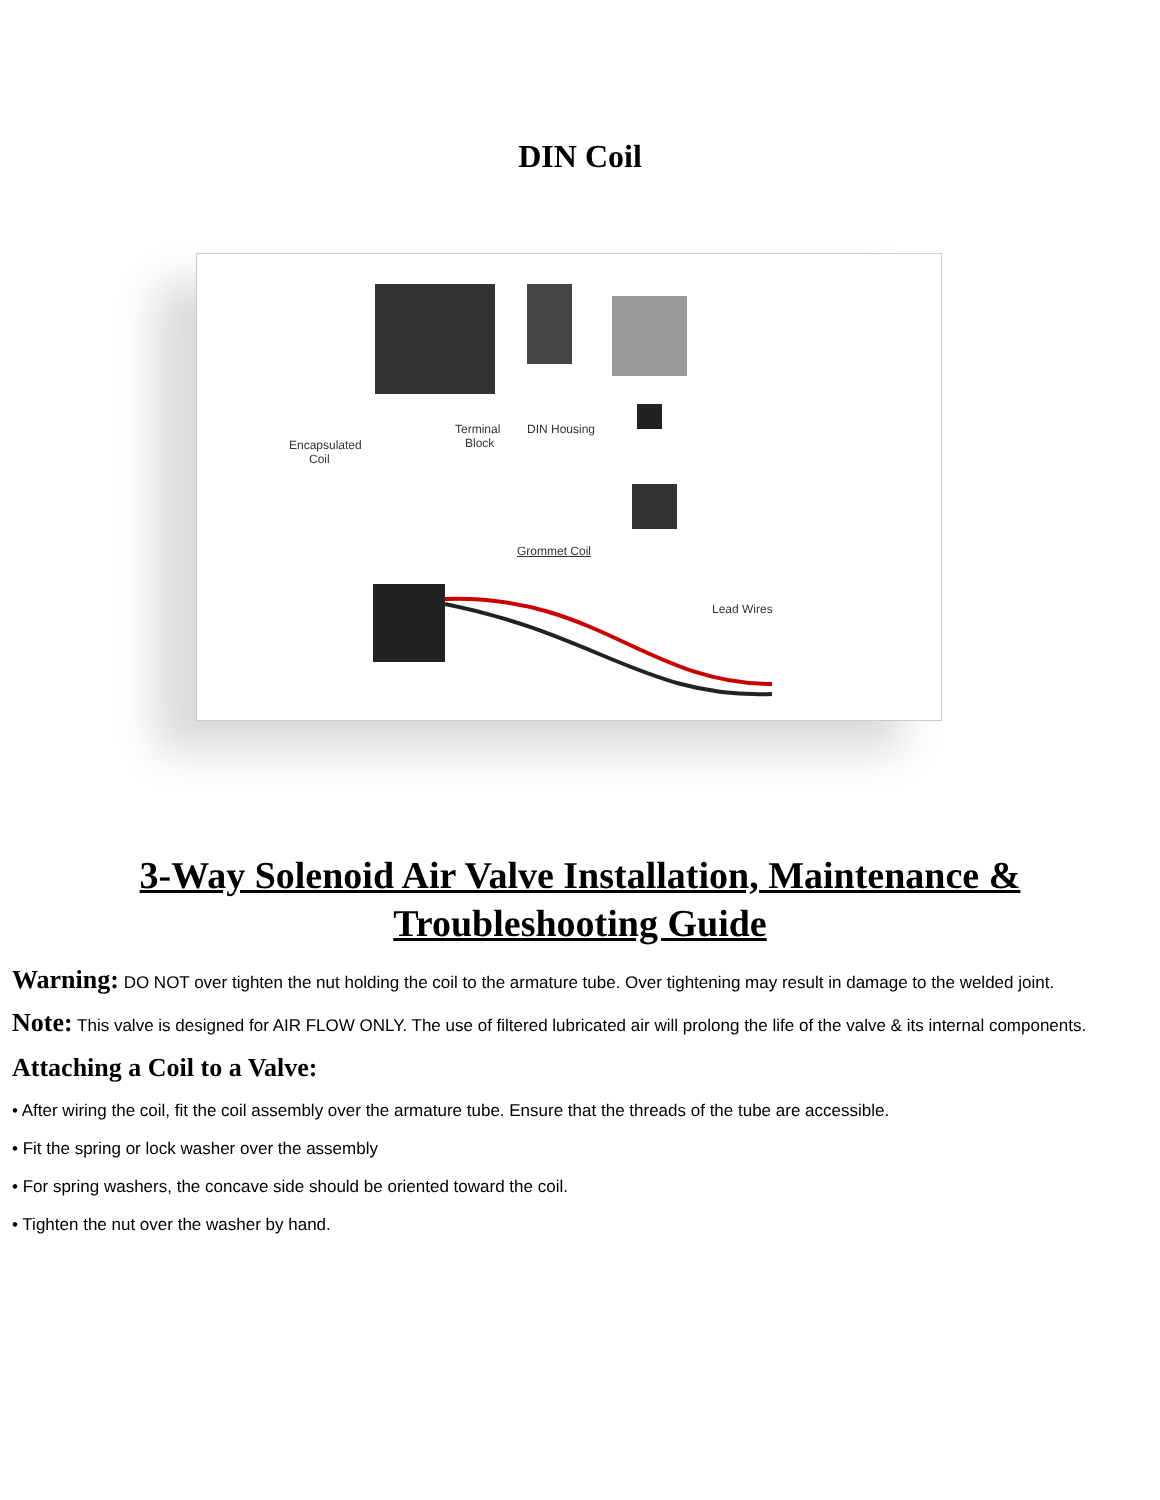DIN Coil
Encapsulated
Coil
Terminal
Block
DIN Housing
Grommet Coil
Lead Wires
3-Way Solenoid Air Valve Installation, Maintenance & Troubleshooting Guide
Warning: DO NOT over tighten the nut holding the coil to the armature tube. Over tightening may result in damage to the welded joint.
Note: This valve is designed for AIR FLOW ONLY. The use of filtered lubricated air will prolong the life of the valve & its internal components.
Attaching a Coil to a Valve:
• After wiring the coil, fit the coil assembly over the armature tube. Ensure that the threads of the tube are accessible.
• Fit the spring or lock washer over the assembly
• For spring washers, the concave side should be oriented toward the coil.
• Tighten the nut over the washer by hand.